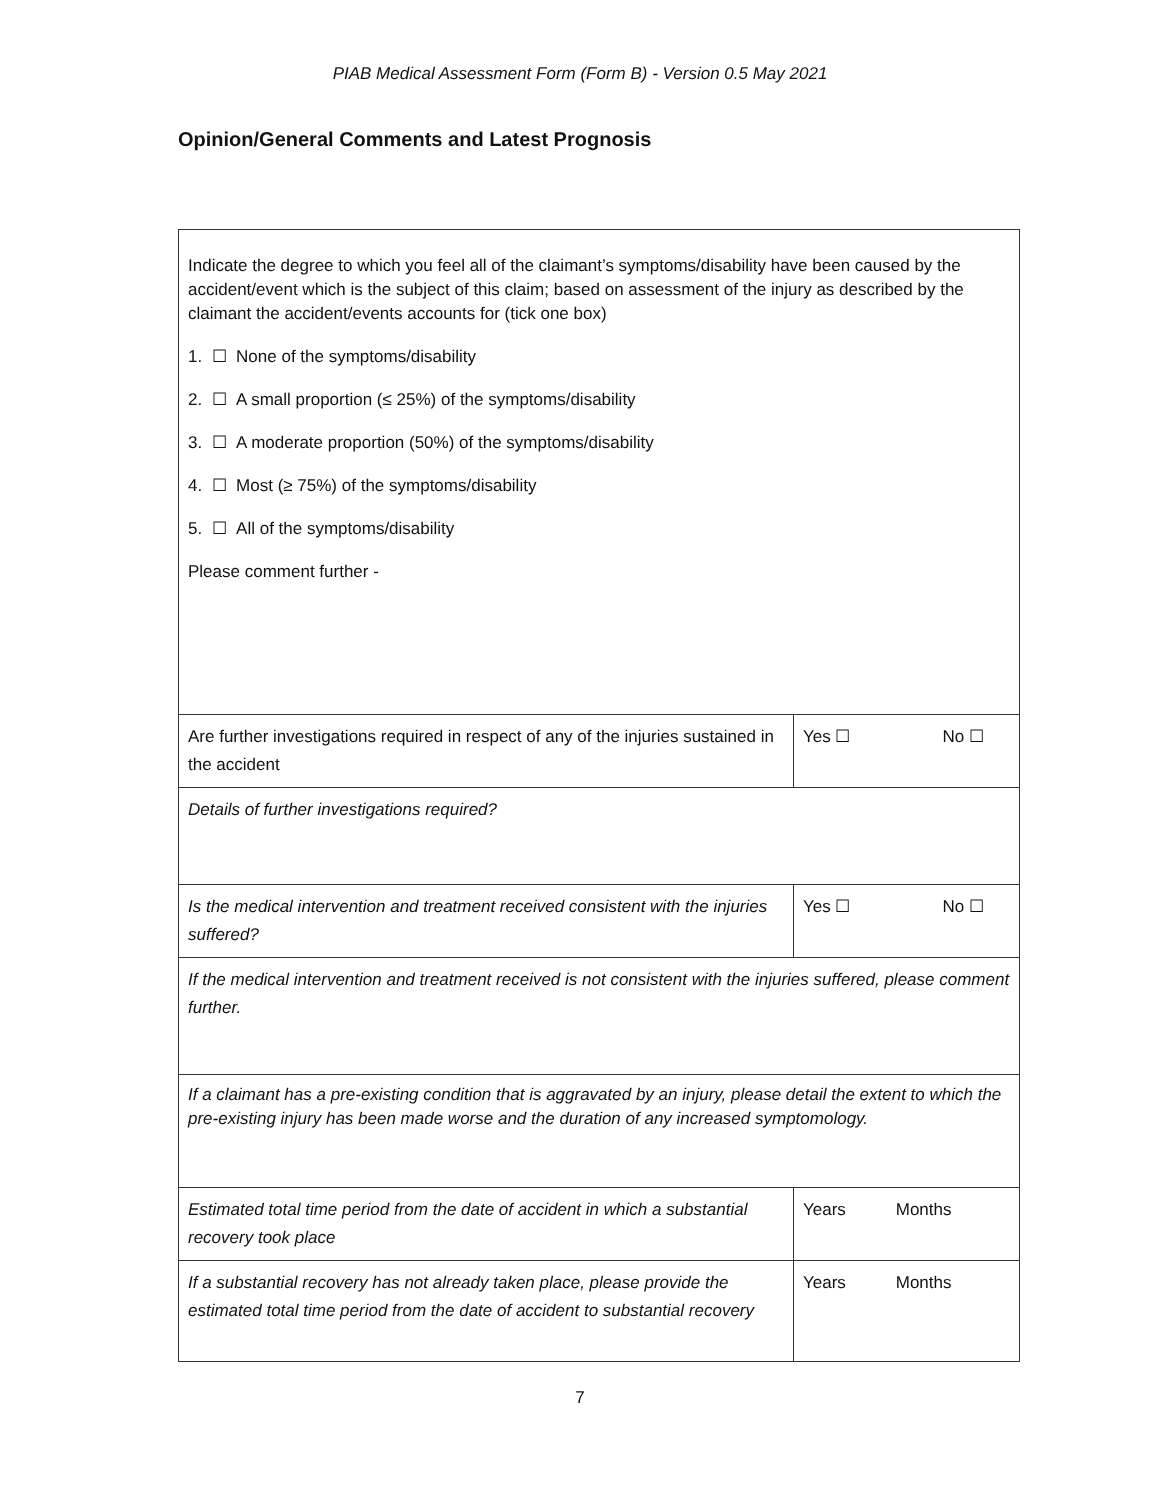PIAB Medical Assessment Form (Form B) - Version 0.5 May 2021
Opinion/General Comments and Latest Prognosis
| Indicate the degree to which you feel all of the claimant’s symptoms/disability have been caused by the accident/event which is the subject of this claim; based on assessment of the injury as described by the claimant the accident/events accounts for (tick one box) 1. ☐ None of the symptoms/disability 2. ☐ A small proportion (≤ 25%) of the symptoms/disability 3. ☐ A moderate proportion (50%) of the symptoms/disability 4. ☐ Most (≥ 75%) of the symptoms/disability 5. ☐ All of the symptoms/disability Please comment further - | |
| Are further investigations required in respect of any of the injuries sustained in the accident | Yes ☐ No ☐ |
| Details of further investigations required? | |
| Is the medical intervention and treatment received consistent with the injuries suffered? | Yes ☐ No ☐ |
| If the medical intervention and treatment received is not consistent with the injuries suffered, please comment further. | |
| If a claimant has a pre-existing condition that is aggravated by an injury, please detail the extent to which the pre-existing injury has been made worse and the duration of any increased symptomology. | |
| Estimated total time period from the date of accident in which a substantial recovery took place | Years Months |
| If a substantial recovery has not already taken place, please provide the estimated total time period from the date of accident to substantial recovery | Years Months |
7